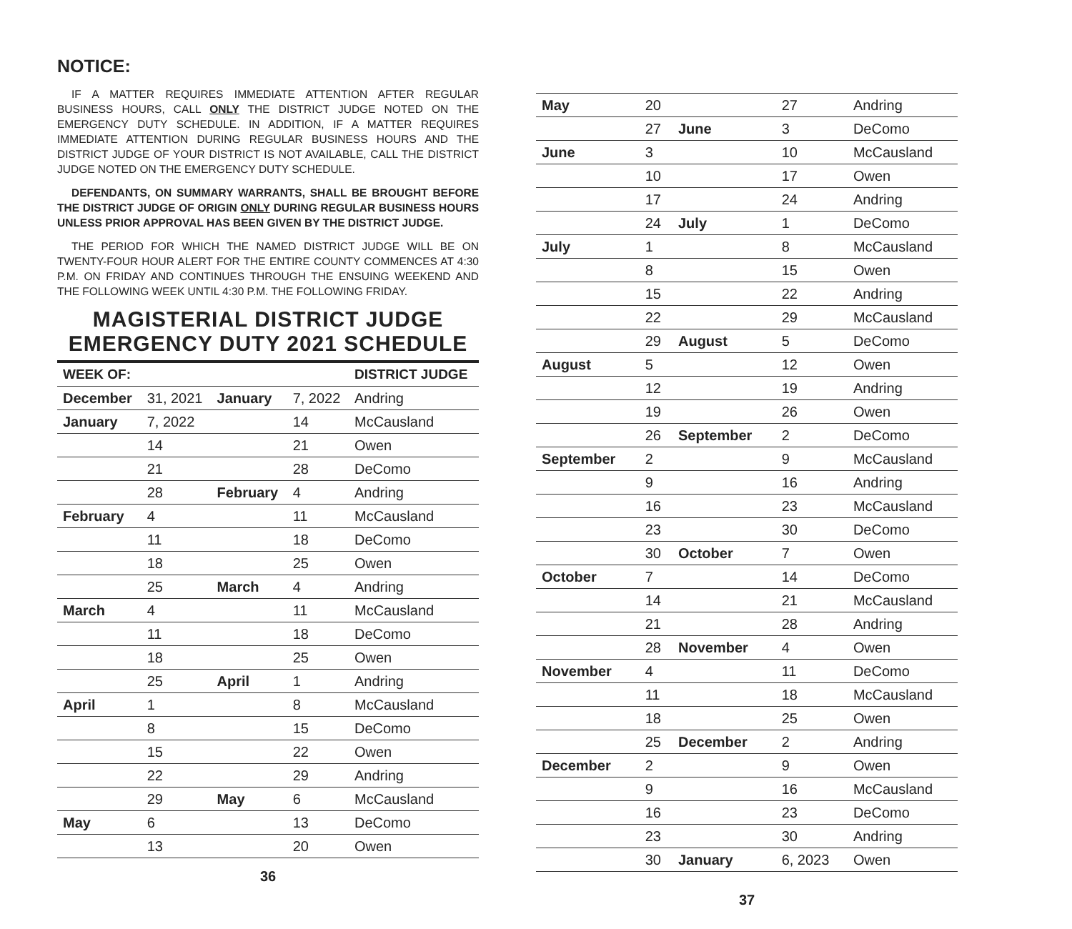NOTICE:
IF A MATTER REQUIRES IMMEDIATE ATTENTION AFTER REGULAR BUSINESS HOURS, CALL ONLY THE DISTRICT JUDGE NOTED ON THE EMERGENCY DUTY SCHEDULE. IN ADDITION, IF A MATTER REQUIRES IMMEDIATE ATTENTION DURING REGULAR BUSINESS HOURS AND THE DISTRICT JUDGE OF YOUR DISTRICT IS NOT AVAILABLE, CALL THE DISTRICT JUDGE NOTED ON THE EMERGENCY DUTY SCHEDULE.
DEFENDANTS, ON SUMMARY WARRANTS, SHALL BE BROUGHT BEFORE THE DISTRICT JUDGE OF ORIGIN ONLY DURING REGULAR BUSINESS HOURS UNLESS PRIOR APPROVAL HAS BEEN GIVEN BY THE DISTRICT JUDGE.
THE PERIOD FOR WHICH THE NAMED DISTRICT JUDGE WILL BE ON TWENTY-FOUR HOUR ALERT FOR THE ENTIRE COUNTY COMMENCES AT 4:30 P.M. ON FRIDAY AND CONTINUES THROUGH THE ENSUING WEEKEND AND THE FOLLOWING WEEK UNTIL 4:30 P.M. THE FOLLOWING FRIDAY.
MAGISTERIAL DISTRICT JUDGE
EMERGENCY DUTY 2021 SCHEDULE
| WEEK OF: | | | | DISTRICT JUDGE |
| --- | --- | --- | --- | --- |
| December | 31, 2021 | January | 7, 2022 | Andring |
| January | 7, 2022 | | 14 | McCausland |
| | 14 | | 21 | Owen |
| | 21 | | 28 | DeComo |
| | 28 | February | 4 | Andring |
| February | 4 | | 11 | McCausland |
| | 11 | | 18 | DeComo |
| | 18 | | 25 | Owen |
| | 25 | March | 4 | Andring |
| March | 4 | | 11 | McCausland |
| | 11 | | 18 | DeComo |
| | 18 | | 25 | Owen |
| | 25 | April | 1 | Andring |
| April | 1 | | 8 | McCausland |
| | 8 | | 15 | DeComo |
| | 15 | | 22 | Owen |
| | 22 | | 29 | Andring |
| | 29 | May | 6 | McCausland |
| May | 6 | | 13 | DeComo |
| | 13 | | 20 | Owen |
36
| May | 20 | | 27 | Andring |
| | 27 | June | 3 | DeComo |
| June | 3 | | 10 | McCausland |
| | 10 | | 17 | Owen |
| | 17 | | 24 | Andring |
| | 24 | July | 1 | DeComo |
| July | 1 | | 8 | McCausland |
| | 8 | | 15 | Owen |
| | 15 | | 22 | Andring |
| | 22 | | 29 | McCausland |
| | 29 | August | 5 | DeComo |
| August | 5 | | 12 | Owen |
| | 12 | | 19 | Andring |
| | 19 | | 26 | Owen |
| | 26 | September | 2 | DeComo |
| September | 2 | | 9 | McCausland |
| | 9 | | 16 | Andring |
| | 16 | | 23 | McCausland |
| | 23 | | 30 | DeComo |
| | 30 | October | 7 | Owen |
| October | 7 | | 14 | DeComo |
| | 14 | | 21 | McCausland |
| | 21 | | 28 | Andring |
| | 28 | November | 4 | Owen |
| November | 4 | | 11 | DeComo |
| | 11 | | 18 | McCausland |
| | 18 | | 25 | Owen |
| | 25 | December | 2 | Andring |
| December | 2 | | 9 | Owen |
| | 9 | | 16 | McCausland |
| | 16 | | 23 | DeComo |
| | 23 | | 30 | Andring |
| | 30 | January | 6, 2023 | Owen |
37